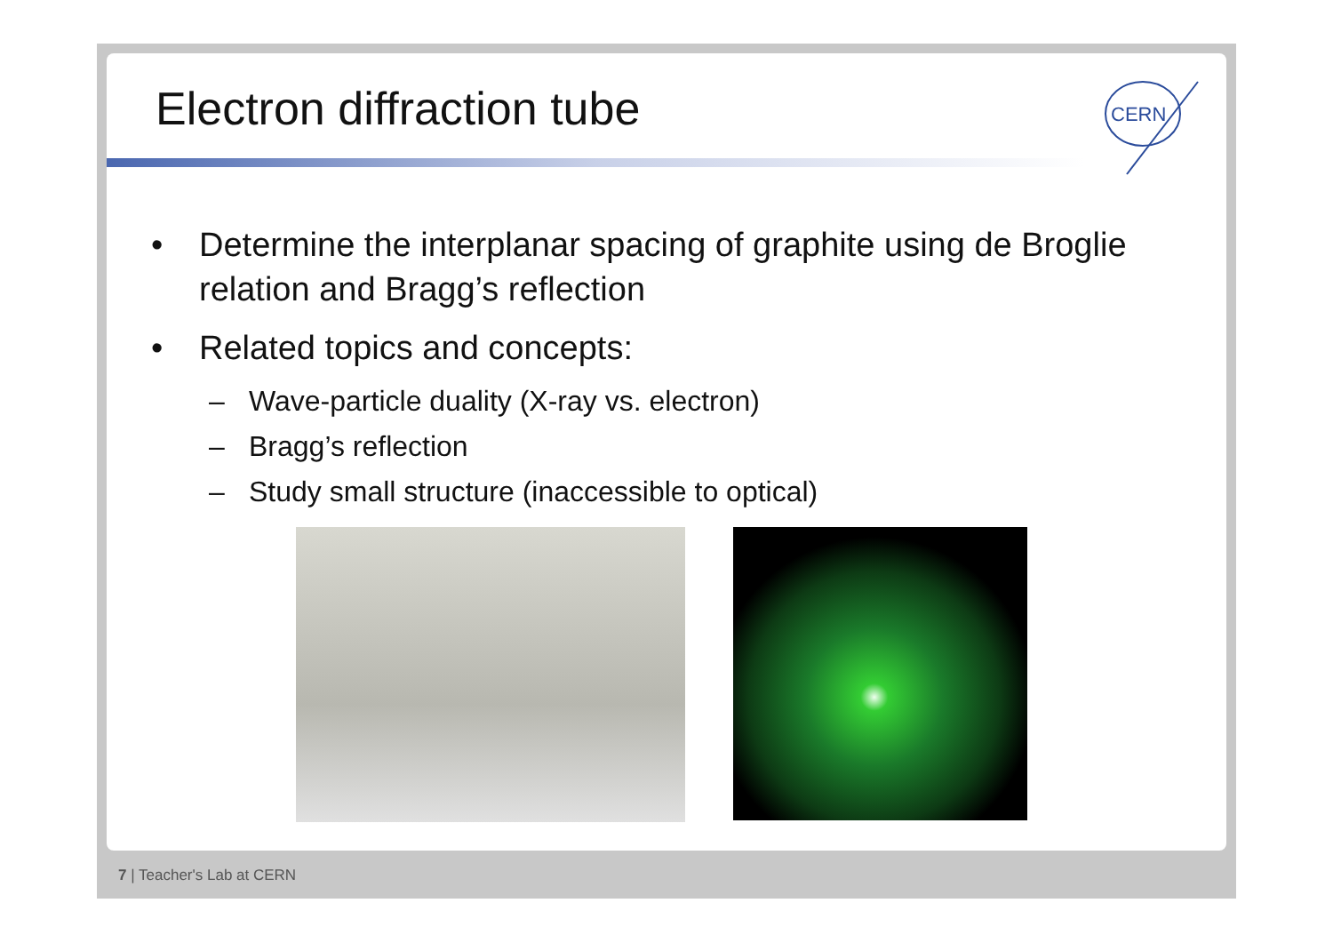Electron diffraction tube
CERN
• Determine the interplanar spacing of graphite using de Broglie relation and Bragg’s reflection
• Related topics and concepts:
– Wave-particle duality (X-ray vs. electron)
– Bragg’s reflection
– Study small structure (inaccessible to optical)
7 | Teacher's Lab at CERN